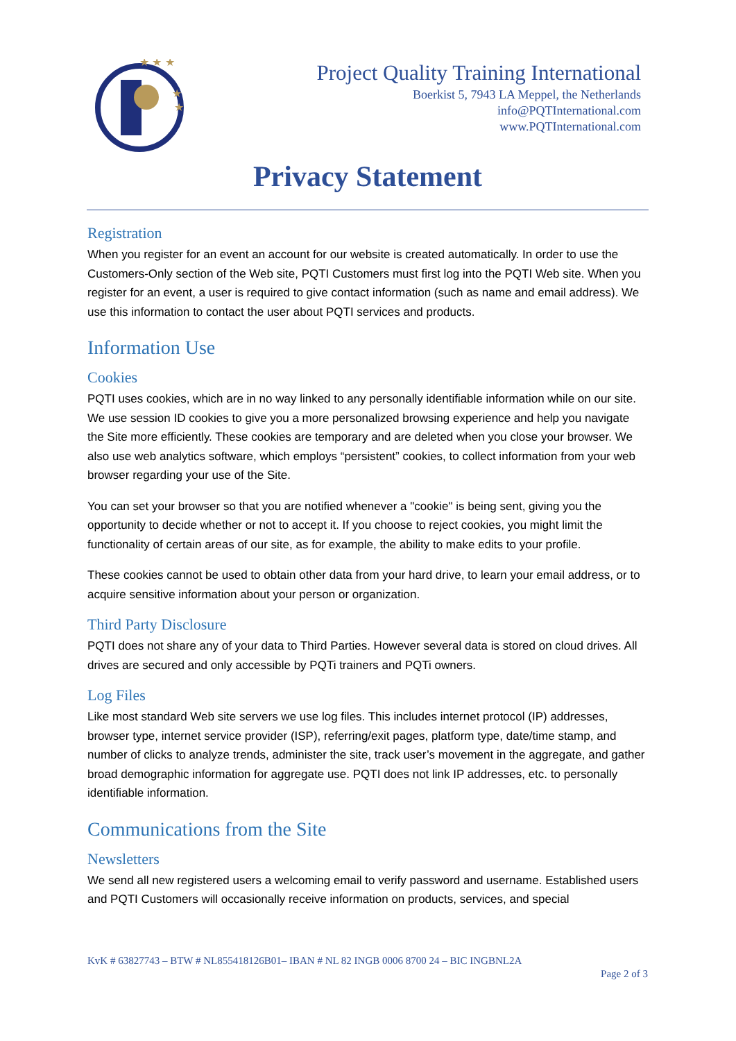★ ★ ★
★
★
Project Quality Training International
Boerkist 5, 7943 LA Meppel, the Netherlands
info@PQTInternational.com
www.PQTInternational.com
Privacy Statement
Registration
When you register for an event an account for our website is created automatically. In order to use the Customers-Only section of the Web site, PQTI Customers must first log into the PQTI Web site. When you register for an event, a user is required to give contact information (such as name and email address). We use this information to contact the user about PQTI services and products.
Information Use
Cookies
PQTI uses cookies, which are in no way linked to any personally identifiable information while on our site. We use session ID cookies to give you a more personalized browsing experience and help you navigate the Site more efficiently. These cookies are temporary and are deleted when you close your browser. We also use web analytics software, which employs “persistent” cookies, to collect information from your web browser regarding your use of the Site.
You can set your browser so that you are notified whenever a "cookie" is being sent, giving you the opportunity to decide whether or not to accept it. If you choose to reject cookies, you might limit the functionality of certain areas of our site, as for example, the ability to make edits to your profile.
These cookies cannot be used to obtain other data from your hard drive, to learn your email address, or to acquire sensitive information about your person or organization.
Third Party Disclosure
PQTI does not share any of your data to Third Parties. However several data is stored on cloud drives. All drives are secured and only accessible by PQTi trainers and PQTi owners.
Log Files
Like most standard Web site servers we use log files. This includes internet protocol (IP) addresses, browser type, internet service provider (ISP), referring/exit pages, platform type, date/time stamp, and number of clicks to analyze trends, administer the site, track user’s movement in the aggregate, and gather broad demographic information for aggregate use. PQTI does not link IP addresses, etc. to personally identifiable information.
Communications from the Site
Newsletters
We send all new registered users a welcoming email to verify password and username. Established users and PQTI Customers will occasionally receive information on products, services, and special
KvK # 63827743 – BTW # NL855418126B01– IBAN # NL 82 INGB 0006 8700 24 – BIC INGBNL2A
Page 2 of 3